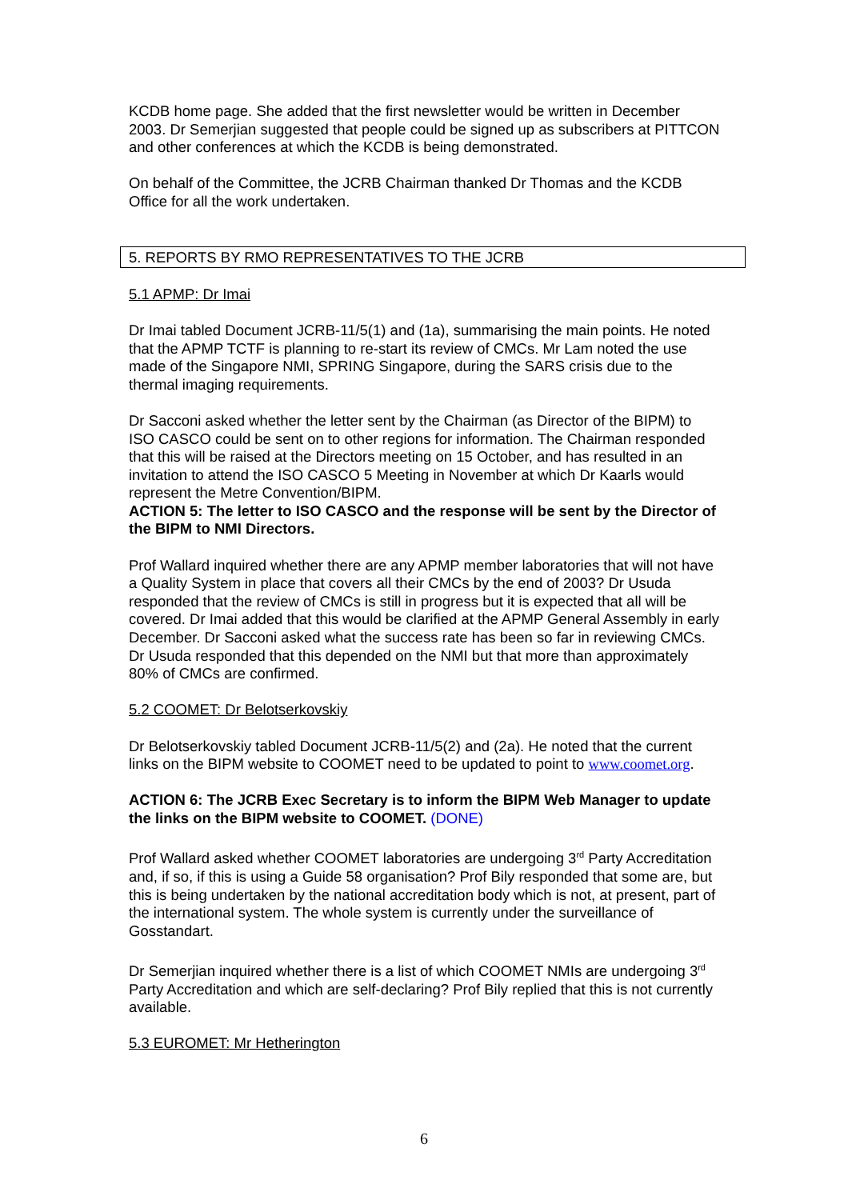KCDB home page. She added that the first newsletter would be written in December 2003. Dr Semerjian suggested that people could be signed up as subscribers at PITTCON and other conferences at which the KCDB is being demonstrated.
On behalf of the Committee, the JCRB Chairman thanked Dr Thomas and the KCDB Office for all the work undertaken.
5. REPORTS BY RMO REPRESENTATIVES TO THE JCRB
5.1 APMP: Dr Imai
Dr Imai tabled Document JCRB-11/5(1) and (1a), summarising the main points. He noted that the APMP TCTF is planning to re-start its review of CMCs. Mr Lam noted the use made of the Singapore NMI, SPRING Singapore, during the SARS crisis due to the thermal imaging requirements.
Dr Sacconi asked whether the letter sent by the Chairman (as Director of the BIPM) to ISO CASCO could be sent on to other regions for information. The Chairman responded that this will be raised at the Directors meeting on 15 October, and has resulted in an invitation to attend the ISO CASCO 5 Meeting in November at which Dr Kaarls would represent the Metre Convention/BIPM.
ACTION 5: The letter to ISO CASCO and the response will be sent by the Director of the BIPM to NMI Directors.
Prof Wallard inquired whether there are any APMP member laboratories that will not have a Quality System in place that covers all their CMCs by the end of 2003? Dr Usuda responded that the review of CMCs is still in progress but it is expected that all will be covered. Dr Imai added that this would be clarified at the APMP General Assembly in early December. Dr Sacconi asked what the success rate has been so far in reviewing CMCs. Dr Usuda responded that this depended on the NMI but that more than approximately 80% of CMCs are confirmed.
5.2 COOMET: Dr Belotserkovskiy
Dr Belotserkovskiy tabled Document JCRB-11/5(2) and (2a). He noted that the current links on the BIPM website to COOMET need to be updated to point to www.coomet.org.
ACTION 6: The JCRB Exec Secretary is to inform the BIPM Web Manager to update the links on the BIPM website to COOMET. (DONE)
Prof Wallard asked whether COOMET laboratories are undergoing 3<sup>rd</sup> Party Accreditation and, if so, if this is using a Guide 58 organisation? Prof Bily responded that some are, but this is being undertaken by the national accreditation body which is not, at present, part of the international system. The whole system is currently under the surveillance of Gosstandart.
Dr Semerjian inquired whether there is a list of which COOMET NMIs are undergoing 3<sup>rd</sup> Party Accreditation and which are self-declaring? Prof Bily replied that this is not currently available.
5.3 EUROMET: Mr Hetherington
6